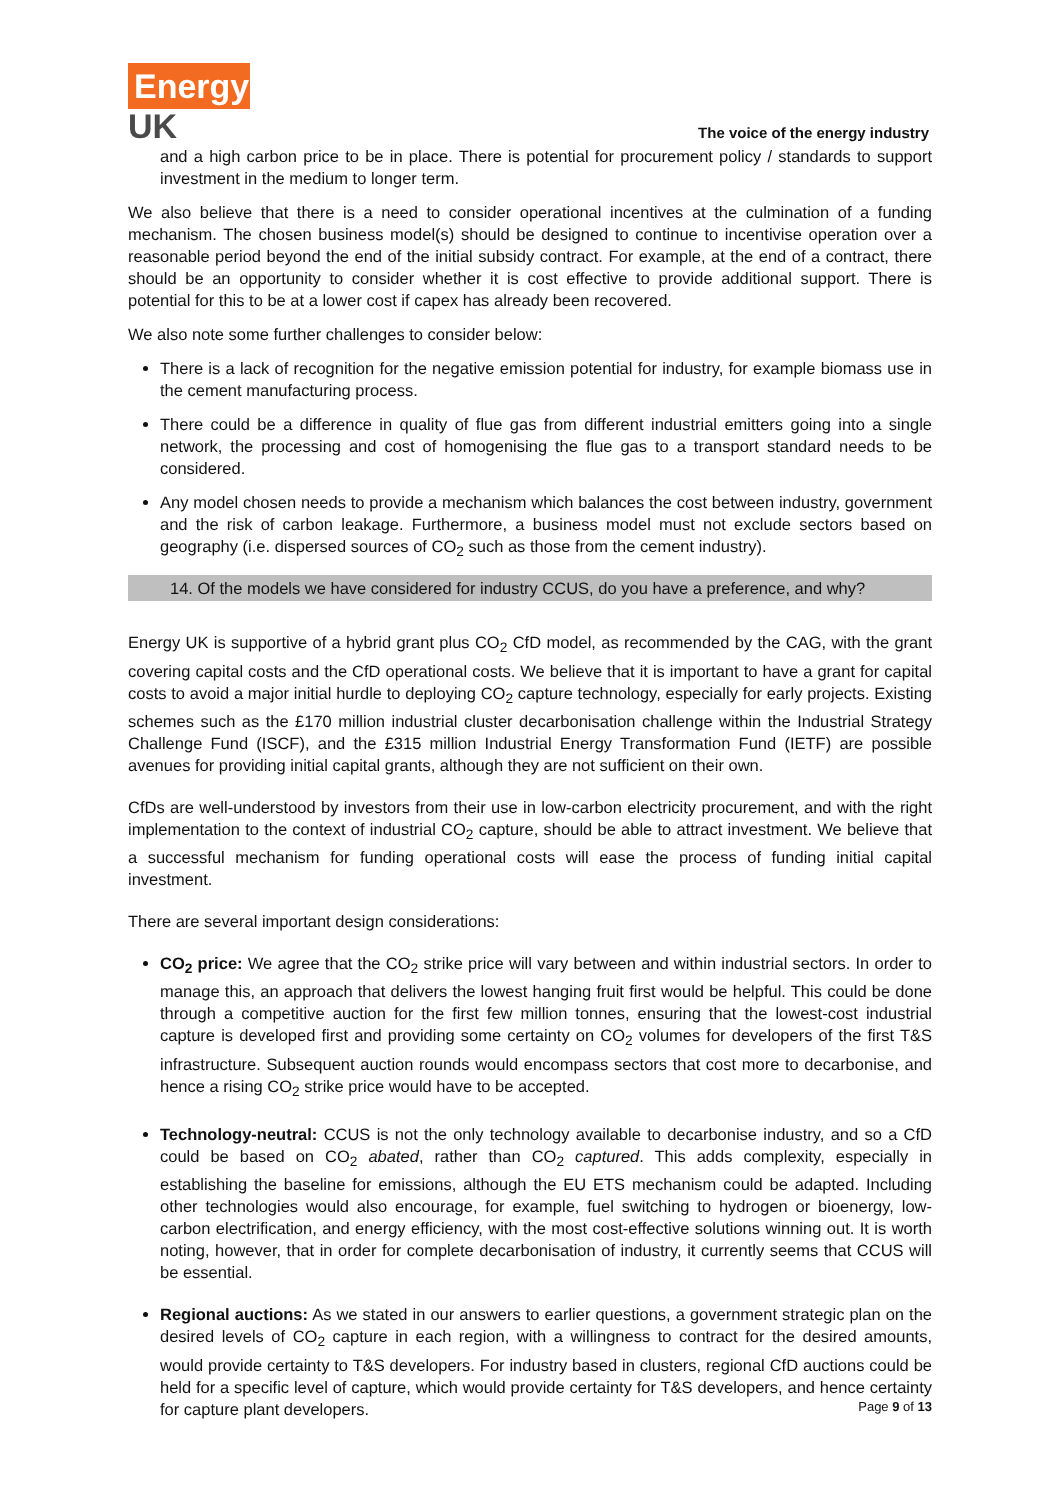Energy
UK
The voice of the energy industry
and a high carbon price to be in place. There is potential for procurement policy / standards to support investment in the medium to longer term.
We also believe that there is a need to consider operational incentives at the culmination of a funding mechanism. The chosen business model(s) should be designed to continue to incentivise operation over a reasonable period beyond the end of the initial subsidy contract. For example, at the end of a contract, there should be an opportunity to consider whether it is cost effective to provide additional support. There is potential for this to be at a lower cost if capex has already been recovered.
We also note some further challenges to consider below:
There is a lack of recognition for the negative emission potential for industry, for example biomass use in the cement manufacturing process.
There could be a difference in quality of flue gas from different industrial emitters going into a single network, the processing and cost of homogenising the flue gas to a transport standard needs to be considered.
Any model chosen needs to provide a mechanism which balances the cost between industry, government and the risk of carbon leakage. Furthermore, a business model must not exclude sectors based on geography (i.e. dispersed sources of CO<sub>2</sub> such as those from the cement industry).
14. Of the models we have considered for industry CCUS, do you have a preference, and why?
Energy UK is supportive of a hybrid grant plus CO<sub>2</sub> CfD model, as recommended by the CAG, with the grant covering capital costs and the CfD operational costs. We believe that it is important to have a grant for capital costs to avoid a major initial hurdle to deploying CO<sub>2</sub> capture technology, especially for early projects. Existing schemes such as the £170 million industrial cluster decarbonisation challenge within the Industrial Strategy Challenge Fund (ISCF), and the £315 million Industrial Energy Transformation Fund (IETF) are possible avenues for providing initial capital grants, although they are not sufficient on their own.
CfDs are well-understood by investors from their use in low-carbon electricity procurement, and with the right implementation to the context of industrial CO<sub>2</sub> capture, should be able to attract investment. We believe that a successful mechanism for funding operational costs will ease the process of funding initial capital investment.
There are several important design considerations:
CO<sub>2</sub> price: We agree that the CO<sub>2</sub> strike price will vary between and within industrial sectors. In order to manage this, an approach that delivers the lowest hanging fruit first would be helpful. This could be done through a competitive auction for the first few million tonnes, ensuring that the lowest-cost industrial capture is developed first and providing some certainty on CO<sub>2</sub> volumes for developers of the first T&S infrastructure. Subsequent auction rounds would encompass sectors that cost more to decarbonise, and hence a rising CO<sub>2</sub> strike price would have to be accepted.
Technology-neutral: CCUS is not the only technology available to decarbonise industry, and so a CfD could be based on CO<sub>2</sub> abated, rather than CO<sub>2</sub> captured. This adds complexity, especially in establishing the baseline for emissions, although the EU ETS mechanism could be adapted. Including other technologies would also encourage, for example, fuel switching to hydrogen or bioenergy, low-carbon electrification, and energy efficiency, with the most cost-effective solutions winning out. It is worth noting, however, that in order for complete decarbonisation of industry, it currently seems that CCUS will be essential.
Regional auctions: As we stated in our answers to earlier questions, a government strategic plan on the desired levels of CO<sub>2</sub> capture in each region, with a willingness to contract for the desired amounts, would provide certainty to T&S developers. For industry based in clusters, regional CfD auctions could be held for a specific level of capture, which would provide certainty for T&S developers, and hence certainty for capture plant developers.
Page 9 of 13